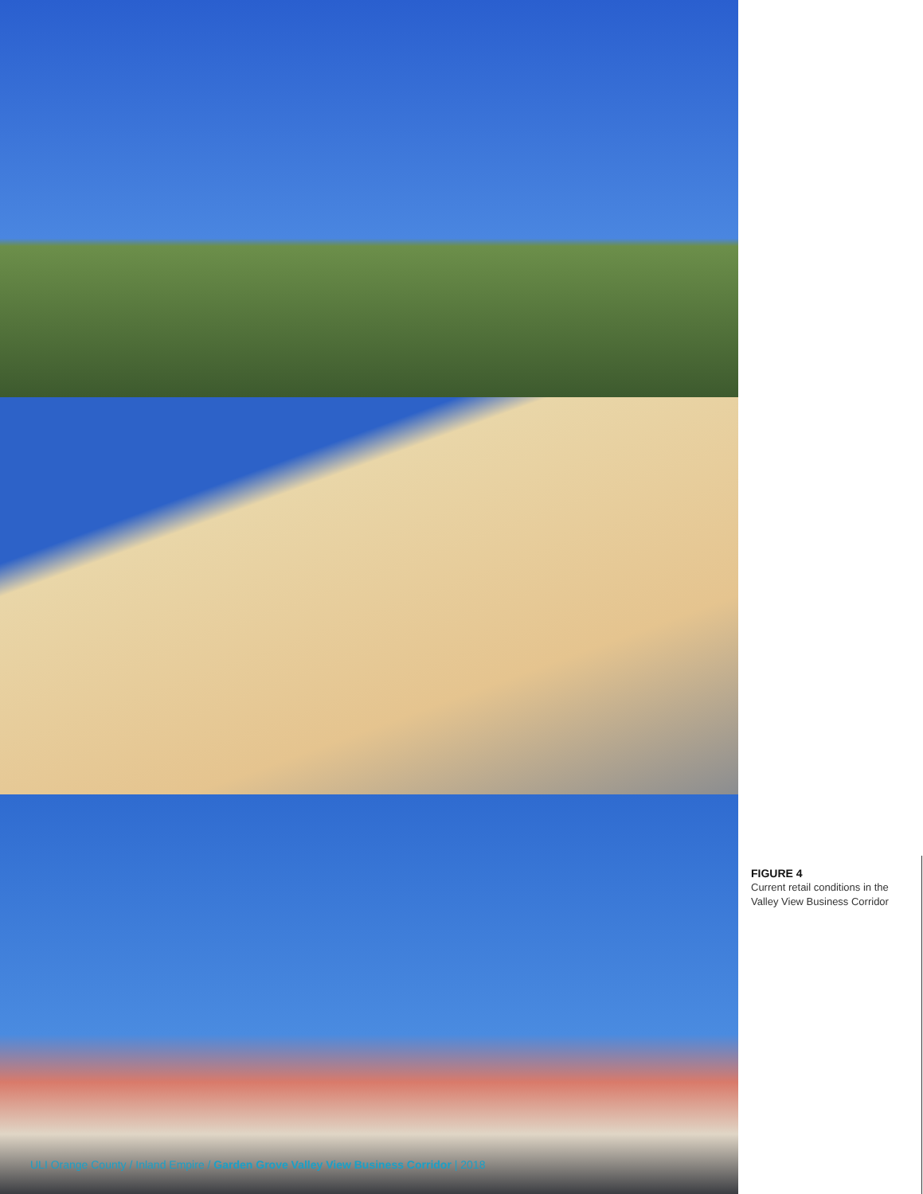ULI Orange County / Inland Empire / Garden Grove Valley View Business Corridor | 2018
FIGURE 4
Current retail conditions in the Valley View Business Corridor